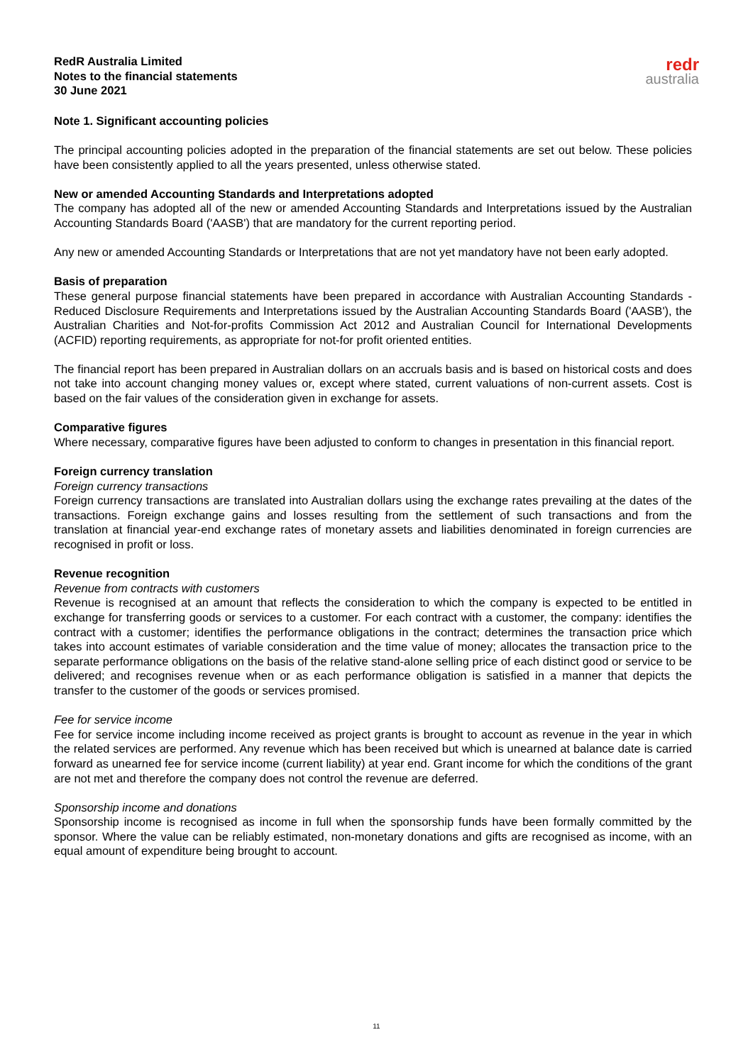RedR Australia Limited
Notes to the financial statements
30 June 2021
redr
australia
Note 1. Significant accounting policies
The principal accounting policies adopted in the preparation of the financial statements are set out below. These policies have been consistently applied to all the years presented, unless otherwise stated.
New or amended Accounting Standards and Interpretations adopted
The company has adopted all of the new or amended Accounting Standards and Interpretations issued by the Australian Accounting Standards Board ('AASB') that are mandatory for the current reporting period.
Any new or amended Accounting Standards or Interpretations that are not yet mandatory have not been early adopted.
Basis of preparation
These general purpose financial statements have been prepared in accordance with Australian Accounting Standards - Reduced Disclosure Requirements and Interpretations issued by the Australian Accounting Standards Board ('AASB'), the Australian Charities and Not-for-profits Commission Act 2012 and Australian Council for International Developments (ACFID) reporting requirements, as appropriate for not-for profit oriented entities.
The financial report has been prepared in Australian dollars on an accruals basis and is based on historical costs and does not take into account changing money values or, except where stated, current valuations of non-current assets. Cost is based on the fair values of the consideration given in exchange for assets.
Comparative figures
Where necessary, comparative figures have been adjusted to conform to changes in presentation in this financial report.
Foreign currency translation
Foreign currency transactions
Foreign currency transactions are translated into Australian dollars using the exchange rates prevailing at the dates of the transactions. Foreign exchange gains and losses resulting from the settlement of such transactions and from the translation at financial year-end exchange rates of monetary assets and liabilities denominated in foreign currencies are recognised in profit or loss.
Revenue recognition
Revenue from contracts with customers
Revenue is recognised at an amount that reflects the consideration to which the company is expected to be entitled in exchange for transferring goods or services to a customer. For each contract with a customer, the company: identifies the contract with a customer; identifies the performance obligations in the contract; determines the transaction price which takes into account estimates of variable consideration and the time value of money; allocates the transaction price to the separate performance obligations on the basis of the relative stand-alone selling price of each distinct good or service to be delivered; and recognises revenue when or as each performance obligation is satisfied in a manner that depicts the transfer to the customer of the goods or services promised.
Fee for service income
Fee for service income including income received as project grants is brought to account as revenue in the year in which the related services are performed. Any revenue which has been received but which is unearned at balance date is carried forward as unearned fee for service income (current liability) at year end. Grant income for which the conditions of the grant are not met and therefore the company does not control the revenue are deferred.
Sponsorship income and donations
Sponsorship income is recognised as income in full when the sponsorship funds have been formally committed by the sponsor. Where the value can be reliably estimated, non-monetary donations and gifts are recognised as income, with an equal amount of expenditure being brought to account.
11